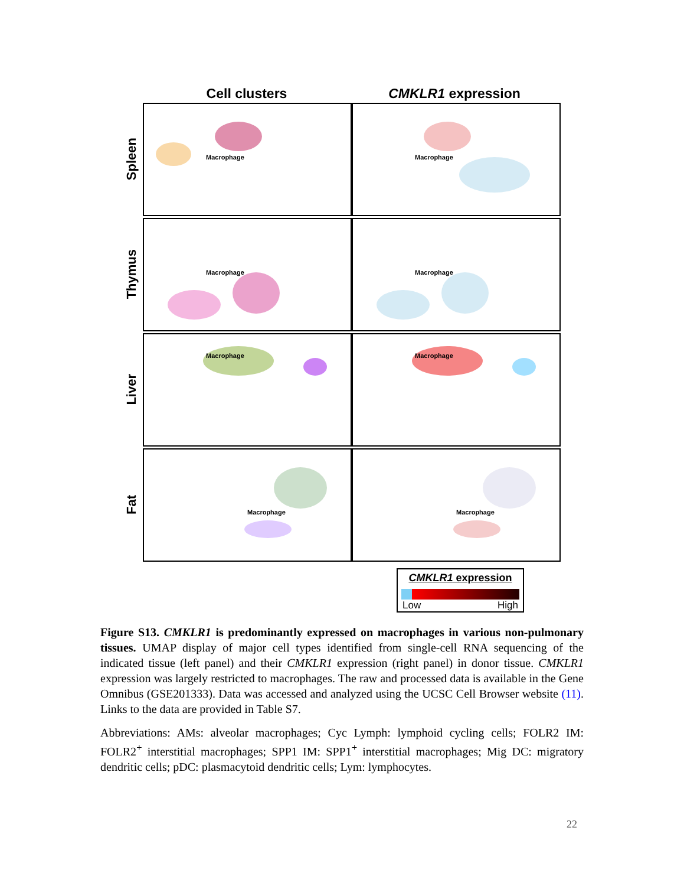Cell clusters CMKLR1 expression
Spleen
Macrophage
Macrophage
Thymus
Macrophage
Macrophage
Liver
Macrophage
Macrophage
Fat
Macrophage
Macrophage
CMKLR1 expression
Low High
Figure S13. CMKLR1 is predominantly expressed on macrophages in various non-pulmonary tissues. UMAP display of major cell types identified from single-cell RNA sequencing of the indicated tissue (left panel) and their CMKLR1 expression (right panel) in donor tissue. CMKLR1 expression was largely restricted to macrophages. The raw and processed data is available in the Gene Omnibus (GSE201333). Data was accessed and analyzed using the UCSC Cell Browser website (11). Links to the data are provided in Table S7.
Abbreviations: AMs: alveolar macrophages; Cyc Lymph: lymphoid cycling cells; FOLR2 IM: FOLR2<sup>+</sup> interstitial macrophages; SPP1 IM: SPP1<sup>+</sup> interstitial macrophages; Mig DC: migratory dendritic cells; pDC: plasmacytoid dendritic cells; Lym: lymphocytes.
22